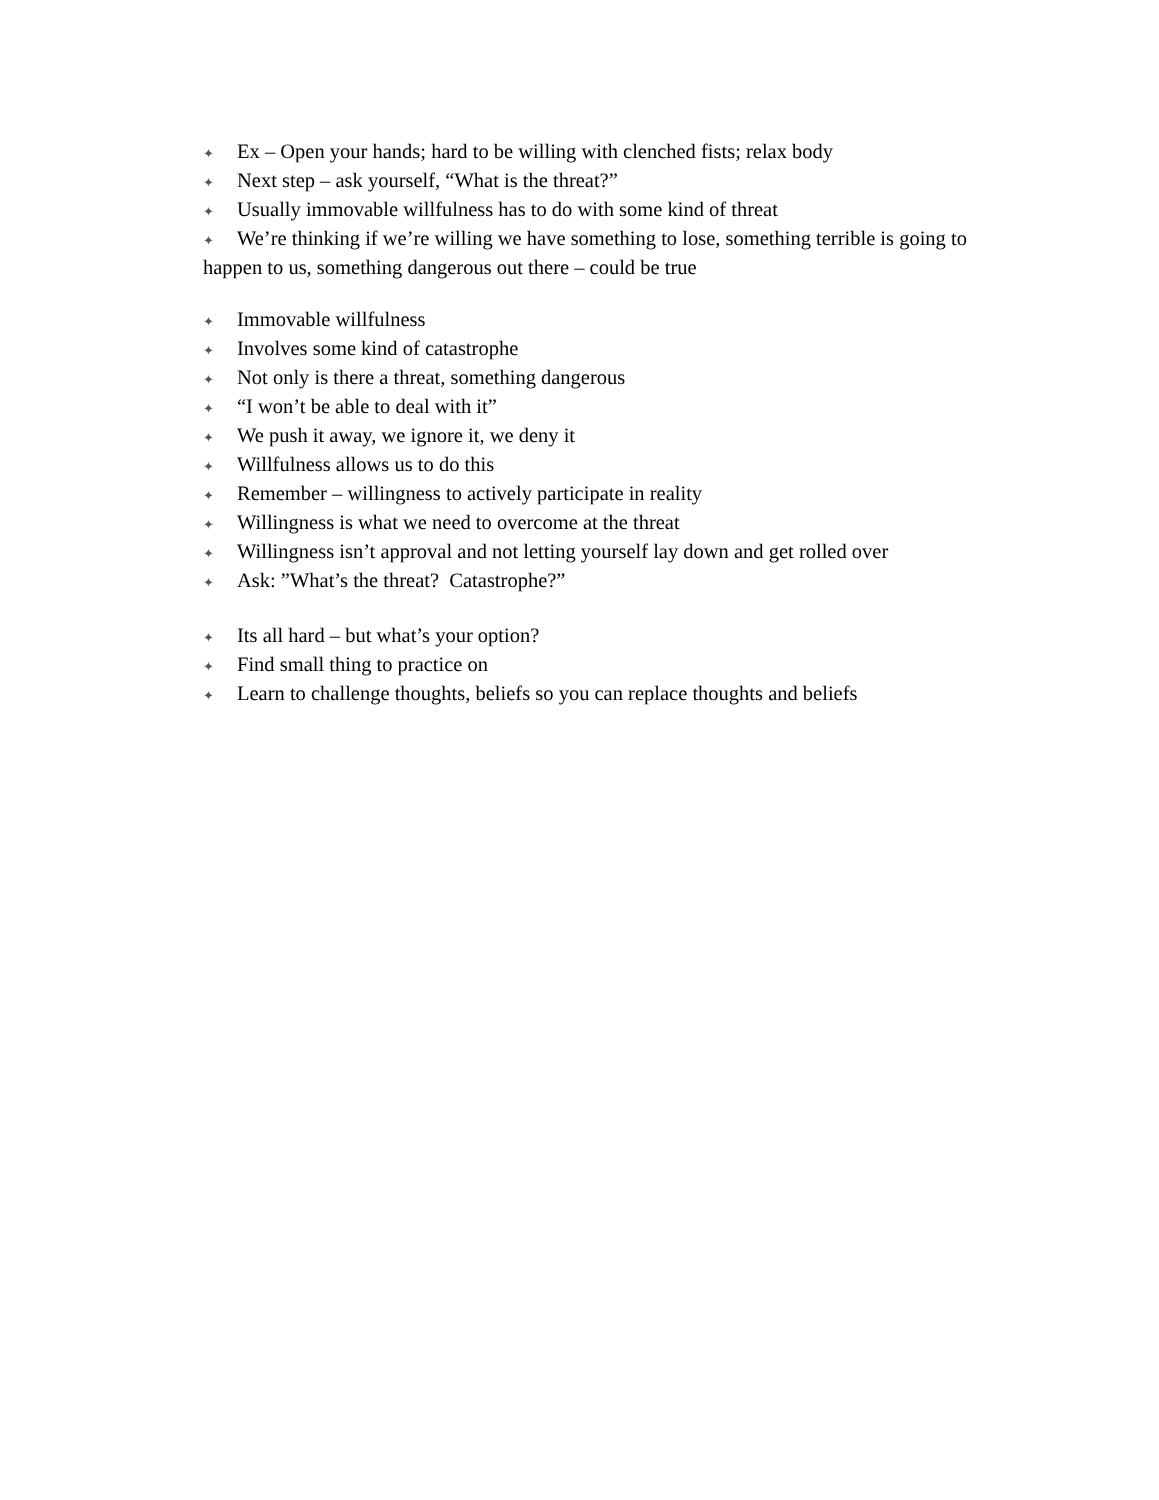✦ Ex – Open your hands; hard to be willing with clenched fists; relax body
✦ Next step – ask yourself, “What is the threat?”
✦ Usually immovable willfulness has to do with some kind of threat
✦ We’re thinking if we’re willing we have something to lose, something terrible is going to happen to us, something dangerous out there – could be true
✦ Immovable willfulness
✦ Involves some kind of catastrophe
✦ Not only is there a threat, something dangerous
✦ “I won’t be able to deal with it”
✦ We push it away, we ignore it, we deny it
✦ Willfulness allows us to do this
✦ Remember – willingness to actively participate in reality
✦ Willingness is what we need to overcome at the threat
✦ Willingness isn’t approval and not letting yourself lay down and get rolled over
✦ Ask: ”What’s the threat? Catastrophe?”
✦ Its all hard – but what’s your option?
✦ Find small thing to practice on
✦ Learn to challenge thoughts, beliefs so you can replace thoughts and beliefs